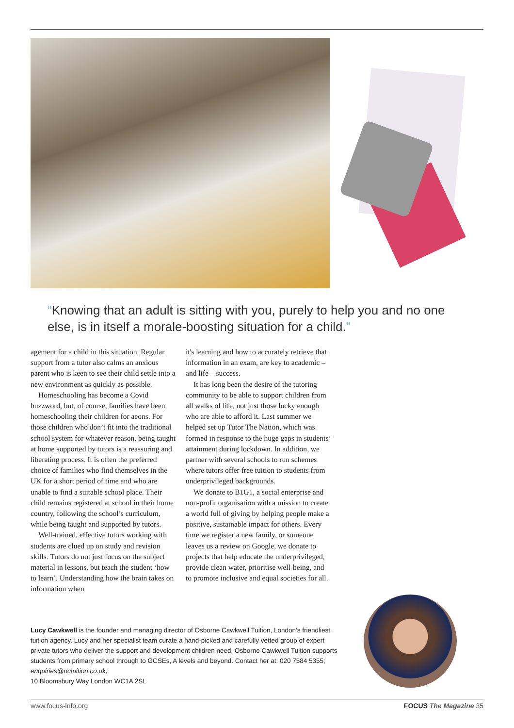“Knowing that an adult is sitting with you, purely to help you and no one else, is in itself a morale-boosting situation for a child.”
agement for a child in this situation. Regular support from a tutor also calms an anxious parent who is keen to see their child settle into a new environment as quickly as possible.
Homeschooling has become a Covid buzzword, but, of course, families have been homeschooling their children for aeons. For those children who don’t fit into the traditional school system for whatever reason, being taught at home supported by tutors is a reassuring and liberating process. It is often the preferred choice of families who find themselves in the UK for a short period of time and who are unable to find a suitable school place. Their child remains registered at school in their home country, following the school’s curriculum, while being taught and supported by tutors.
Well-trained, effective tutors working with students are clued up on study and revision skills. Tutors do not just focus on the subject material in lessons, but teach the student ‘how to learn’. Understanding how the brain takes on information when
it's learning and how to accurately retrieve that information in an exam, are key to academic – and life – success.
It has long been the desire of the tutoring community to be able to support children from all walks of life, not just those lucky enough who are able to afford it. Last summer we helped set up Tutor The Nation, which was formed in response to the huge gaps in students’ attainment during lockdown. In addition, we partner with several schools to run schemes where tutors offer free tuition to students from underprivileged backgrounds.
We donate to B1G1, a social enterprise and non-profit organisation with a mission to create a world full of giving by helping people make a positive, sustainable impact for others. Every time we register a new family, or someone leaves us a review on Google, we donate to projects that help educate the underprivileged, provide clean water, prioritise well-being, and to promote inclusive and equal societies for all.
Lucy Cawkwell is the founder and managing director of Osborne Cawkwell Tuition, London's friendliest tuition agency. Lucy and her specialist team curate a hand-picked and carefully vetted group of expert private tutors who deliver the support and development children need. Osborne Cawkwell Tuition supports students from primary school through to GCSEs, A levels and beyond. Contact her at: 020 7584 5355; enquiries@octuition.co.uk,
10 Bloomsbury Way London WC1A 2SL
www.focus-info.org FOCUS The Magazine 35